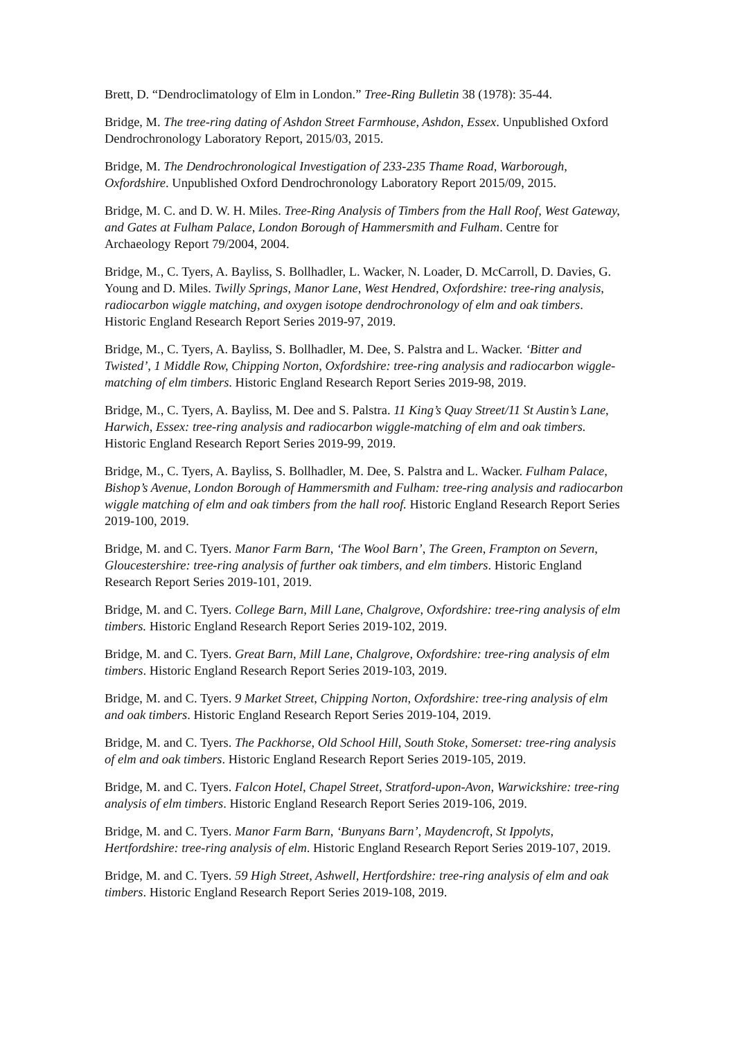Brett, D. “Dendroclimatology of Elm in London.” Tree-Ring Bulletin 38 (1978): 35-44.
Bridge, M. The tree-ring dating of Ashdon Street Farmhouse, Ashdon, Essex. Unpublished Oxford Dendrochronology Laboratory Report, 2015/03, 2015.
Bridge, M. The Dendrochronological Investigation of 233-235 Thame Road, Warborough, Oxfordshire. Unpublished Oxford Dendrochronology Laboratory Report 2015/09, 2015.
Bridge, M. C. and D. W. H. Miles. Tree-Ring Analysis of Timbers from the Hall Roof, West Gateway, and Gates at Fulham Palace, London Borough of Hammersmith and Fulham. Centre for Archaeology Report 79/2004, 2004.
Bridge, M., C. Tyers, A. Bayliss, S. Bollhadler, L. Wacker, N. Loader, D. McCarroll, D. Davies, G. Young and D. Miles. Twilly Springs, Manor Lane, West Hendred, Oxfordshire: tree-ring analysis, radiocarbon wiggle matching, and oxygen isotope dendrochronology of elm and oak timbers. Historic England Research Report Series 2019-97, 2019.
Bridge, M., C. Tyers, A. Bayliss, S. Bollhadler, M. Dee, S. Palstra and L. Wacker. ‘Bitter and Twisted’, 1 Middle Row, Chipping Norton, Oxfordshire: tree-ring analysis and radiocarbon wiggle-matching of elm timbers. Historic England Research Report Series 2019-98, 2019.
Bridge, M., C. Tyers, A. Bayliss, M. Dee and S. Palstra. 11 King’s Quay Street/11 St Austin’s Lane, Harwich, Essex: tree-ring analysis and radiocarbon wiggle-matching of elm and oak timbers. Historic England Research Report Series 2019-99, 2019.
Bridge, M., C. Tyers, A. Bayliss, S. Bollhadler, M. Dee, S. Palstra and L. Wacker. Fulham Palace, Bishop’s Avenue, London Borough of Hammersmith and Fulham: tree-ring analysis and radiocarbon wiggle matching of elm and oak timbers from the hall roof. Historic England Research Report Series 2019-100, 2019.
Bridge, M. and C. Tyers. Manor Farm Barn, ‘The Wool Barn’, The Green, Frampton on Severn, Gloucestershire: tree-ring analysis of further oak timbers, and elm timbers. Historic England Research Report Series 2019-101, 2019.
Bridge, M. and C. Tyers. College Barn, Mill Lane, Chalgrove, Oxfordshire: tree-ring analysis of elm timbers. Historic England Research Report Series 2019-102, 2019.
Bridge, M. and C. Tyers. Great Barn, Mill Lane, Chalgrove, Oxfordshire: tree-ring analysis of elm timbers. Historic England Research Report Series 2019-103, 2019.
Bridge, M. and C. Tyers. 9 Market Street, Chipping Norton, Oxfordshire: tree-ring analysis of elm and oak timbers. Historic England Research Report Series 2019-104, 2019.
Bridge, M. and C. Tyers. The Packhorse, Old School Hill, South Stoke, Somerset: tree-ring analysis of elm and oak timbers. Historic England Research Report Series 2019-105, 2019.
Bridge, M. and C. Tyers. Falcon Hotel, Chapel Street, Stratford-upon-Avon, Warwickshire: tree-ring analysis of elm timbers. Historic England Research Report Series 2019-106, 2019.
Bridge, M. and C. Tyers. Manor Farm Barn, ‘Bunyans Barn’, Maydencroft, St Ippolyts, Hertfordshire: tree-ring analysis of elm. Historic England Research Report Series 2019-107, 2019.
Bridge, M. and C. Tyers. 59 High Street, Ashwell, Hertfordshire: tree-ring analysis of elm and oak timbers. Historic England Research Report Series 2019-108, 2019.